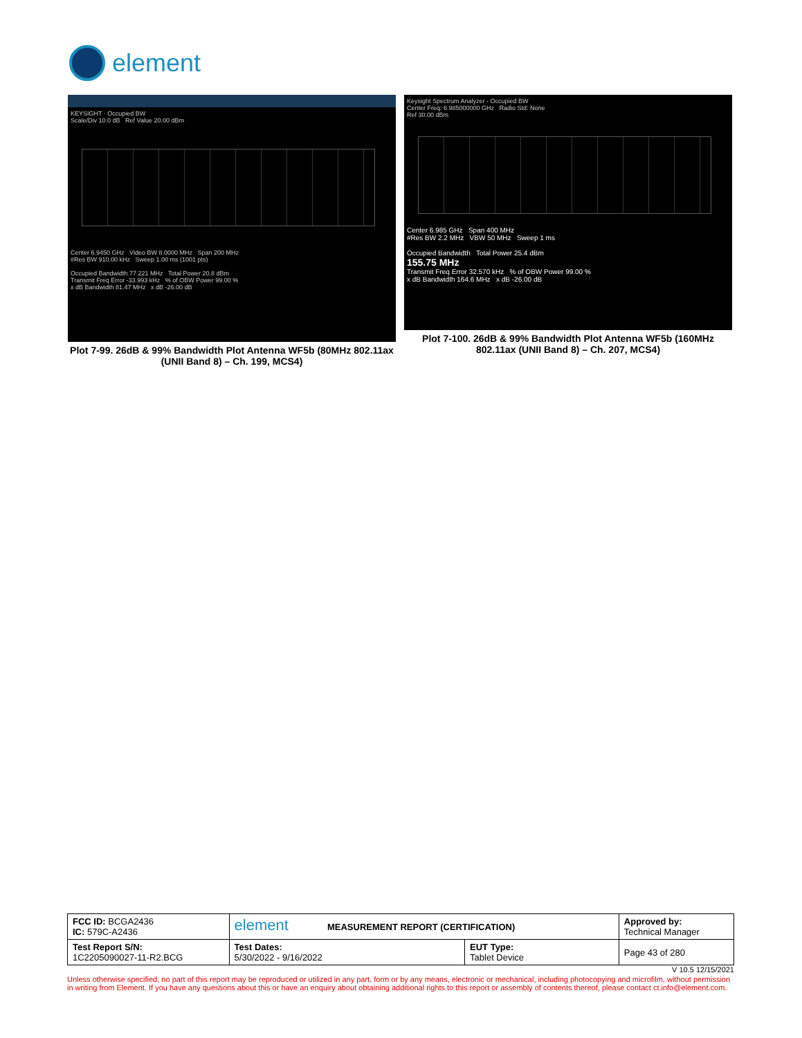element
KEYSIGHT · Occupied BW
Scale/Div 10.0 dB Ref Value 20.00 dBm
Center 6.9450 GHz Video BW 8.0000 MHz Span 200 MHz
#Res BW 910.00 kHz Sweep 1.00 ms (1001 pts)
Occupied Bandwidth 77.221 MHz Total Power 20.8 dBm
Transmit Freq Error -33.993 kHz % of OBW Power 99.00 %
x dB Bandwidth 81.47 MHz x dB -26.00 dB
Plot 7-99. 26dB & 99% Bandwidth Plot Antenna WF5b (80MHz 802.11ax (UNII Band 8) – Ch. 199, MCS4)
Keysight Spectrum Analyzer - Occupied BW
Center Freq: 6.985000000 GHz Radio Std: None
Ref 30.00 dBm
Center 6.985 GHz Span 400 MHz
#Res BW 2.2 MHz VBW 50 MHz Sweep 1 ms
Occupied Bandwidth Total Power 25.4 dBm
155.75 MHz
Transmit Freq Error 32.570 kHz % of OBW Power 99.00 %
x dB Bandwidth 164.6 MHz x dB -26.00 dB
Plot 7-100. 26dB & 99% Bandwidth Plot Antenna WF5b (160MHz 802.11ax (UNII Band 8) – Ch. 207, MCS4)
| FCC ID: BCGA2436 IC: 579C-A2436 | element MEASUREMENT REPORT (CERTIFICATION) | | Approved by: Technical Manager |
| Test Report S/N: 1C2205090027-11-R2.BCG | Test Dates: 5/30/2022 - 9/16/2022 | EUT Type: Tablet Device | Page 43 of 280 |
V 10.5 12/15/2021
Unless otherwise specified, no part of this report may be reproduced or utilized in any part, form or by any means, electronic or mechanical, including photocopying and microfilm, without permission in writing from Element. If you have any questions about this or have an enquiry about obtaining additional rights to this report or assembly of contents thereof, please contact ct.info@element.com.